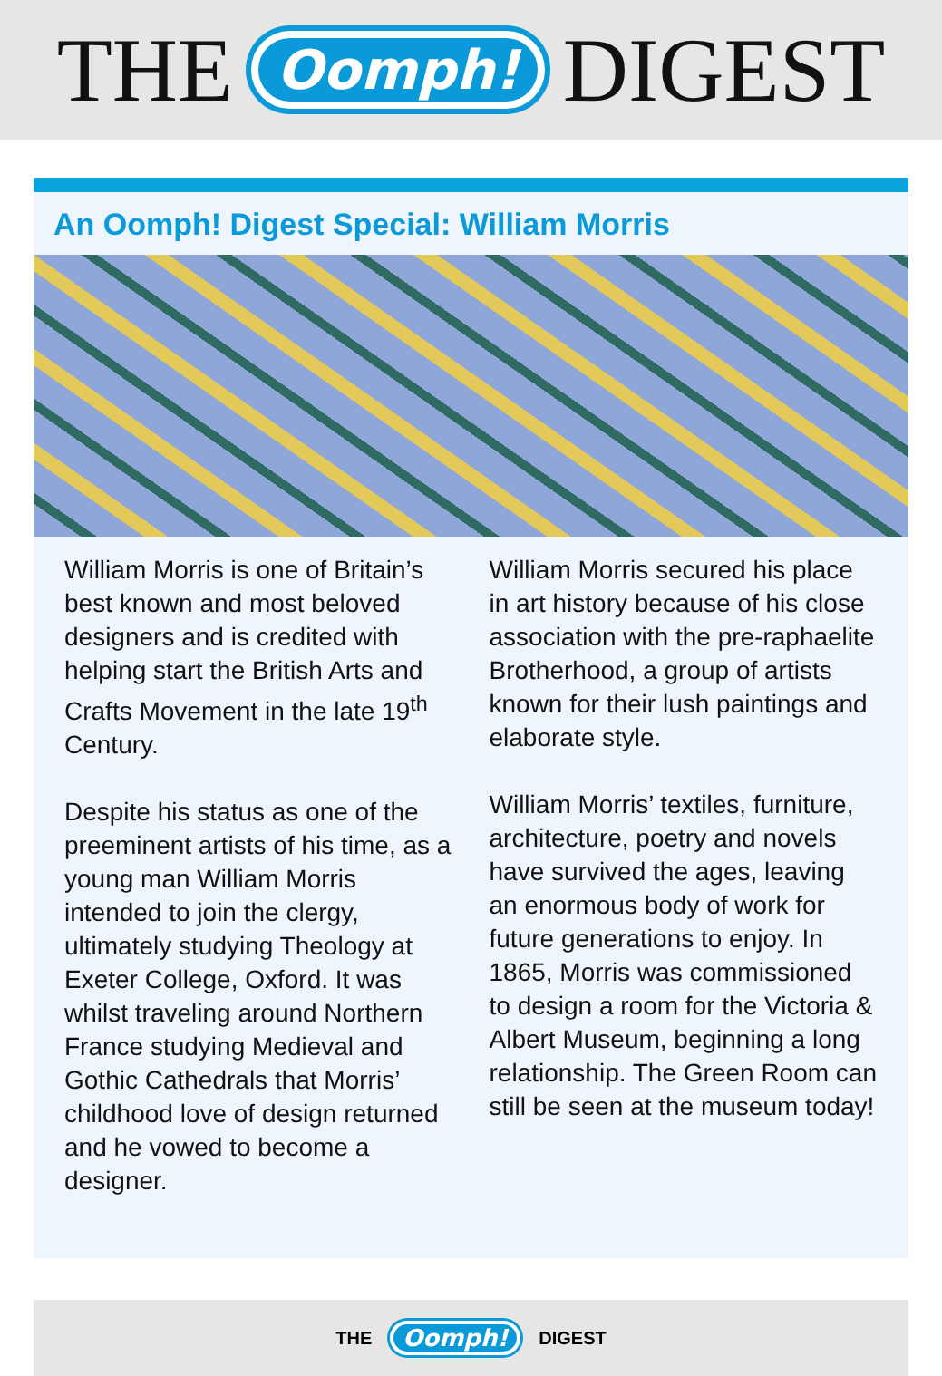THE Oomph! DIGEST
An Oomph! Digest Special: William Morris
William Morris is one of Britain’s best known and most beloved designers and is credited with helping start the British Arts and Crafts Movement in the late 19<sup>th</sup> Century.
Despite his status as one of the preeminent artists of his time, as a young man William Morris intended to join the clergy, ultimately studying Theology at Exeter College, Oxford. It was whilst traveling around Northern France studying Medieval and Gothic Cathedrals that Morris’ childhood love of design returned and he vowed to become a designer.
William Morris secured his place in art history because of his close association with the pre-raphaelite Brotherhood, a group of artists known for their lush paintings and elaborate style.
William Morris’ textiles, furniture, architecture, poetry and novels have survived the ages, leaving an enormous body of work for future generations to enjoy. In 1865, Morris was commissioned to design a room for the Victoria & Albert Museum, beginning a long relationship. The Green Room can still be seen at the museum today!
THE Oomph! DIGEST